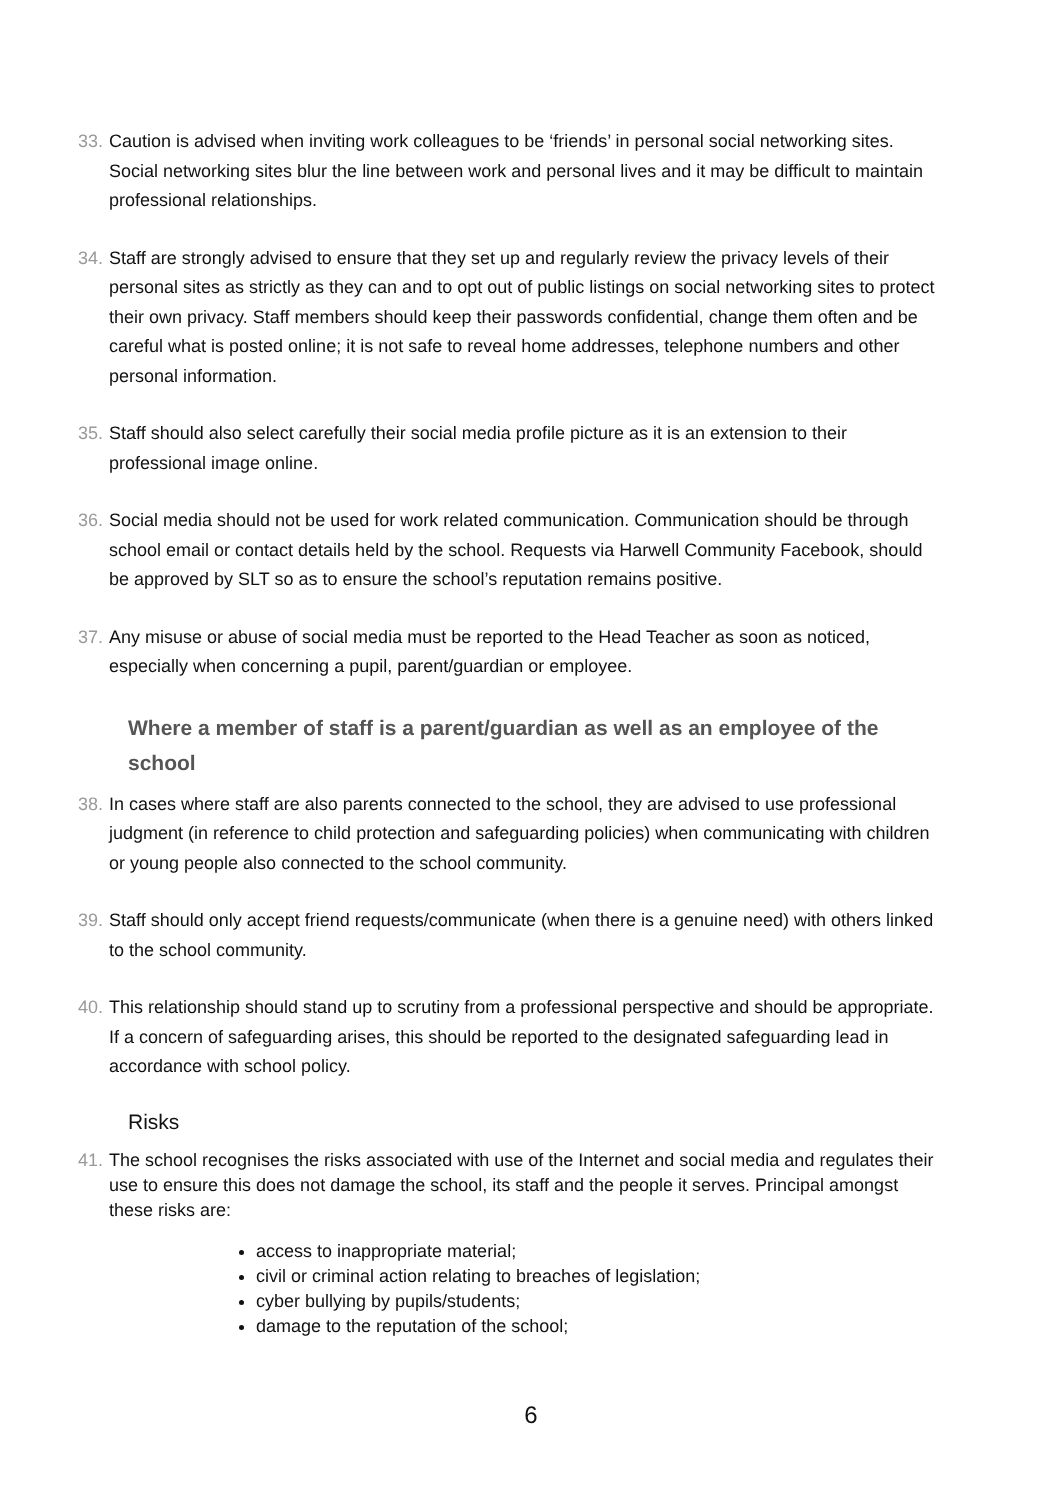33. Caution is advised when inviting work colleagues to be ‘friends’ in personal social networking sites. Social networking sites blur the line between work and personal lives and it may be difficult to maintain professional relationships.
34. Staff are strongly advised to ensure that they set up and regularly review the privacy levels of their personal sites as strictly as they can and to opt out of public listings on social networking sites to protect their own privacy. Staff members should keep their passwords confidential, change them often and be careful what is posted online; it is not safe to reveal home addresses, telephone numbers and other personal information.
35. Staff should also select carefully their social media profile picture as it is an extension to their professional image online.
36. Social media should not be used for work related communication. Communication should be through school email or contact details held by the school. Requests via Harwell Community Facebook, should be approved by SLT so as to ensure the school’s reputation remains positive.
37. Any misuse or abuse of social media must be reported to the Head Teacher as soon as noticed, especially when concerning a pupil, parent/guardian or employee.
Where a member of staff is a parent/guardian as well as an employee of the school
38. In cases where staff are also parents connected to the school, they are advised to use professional judgment (in reference to child protection and safeguarding policies) when communicating with children or young people also connected to the school community.
39. Staff should only accept friend requests/communicate (when there is a genuine need) with others linked to the school community.
40. This relationship should stand up to scrutiny from a professional perspective and should be appropriate. If a concern of safeguarding arises, this should be reported to the designated safeguarding lead in accordance with school policy.
Risks
41. The school recognises the risks associated with use of the Internet and social media and regulates their use to ensure this does not damage the school, its staff and the people it serves. Principal amongst these risks are:
access to inappropriate material;
civil or criminal action relating to breaches of legislation;
cyber bullying by pupils/students;
damage to the reputation of the school;
6